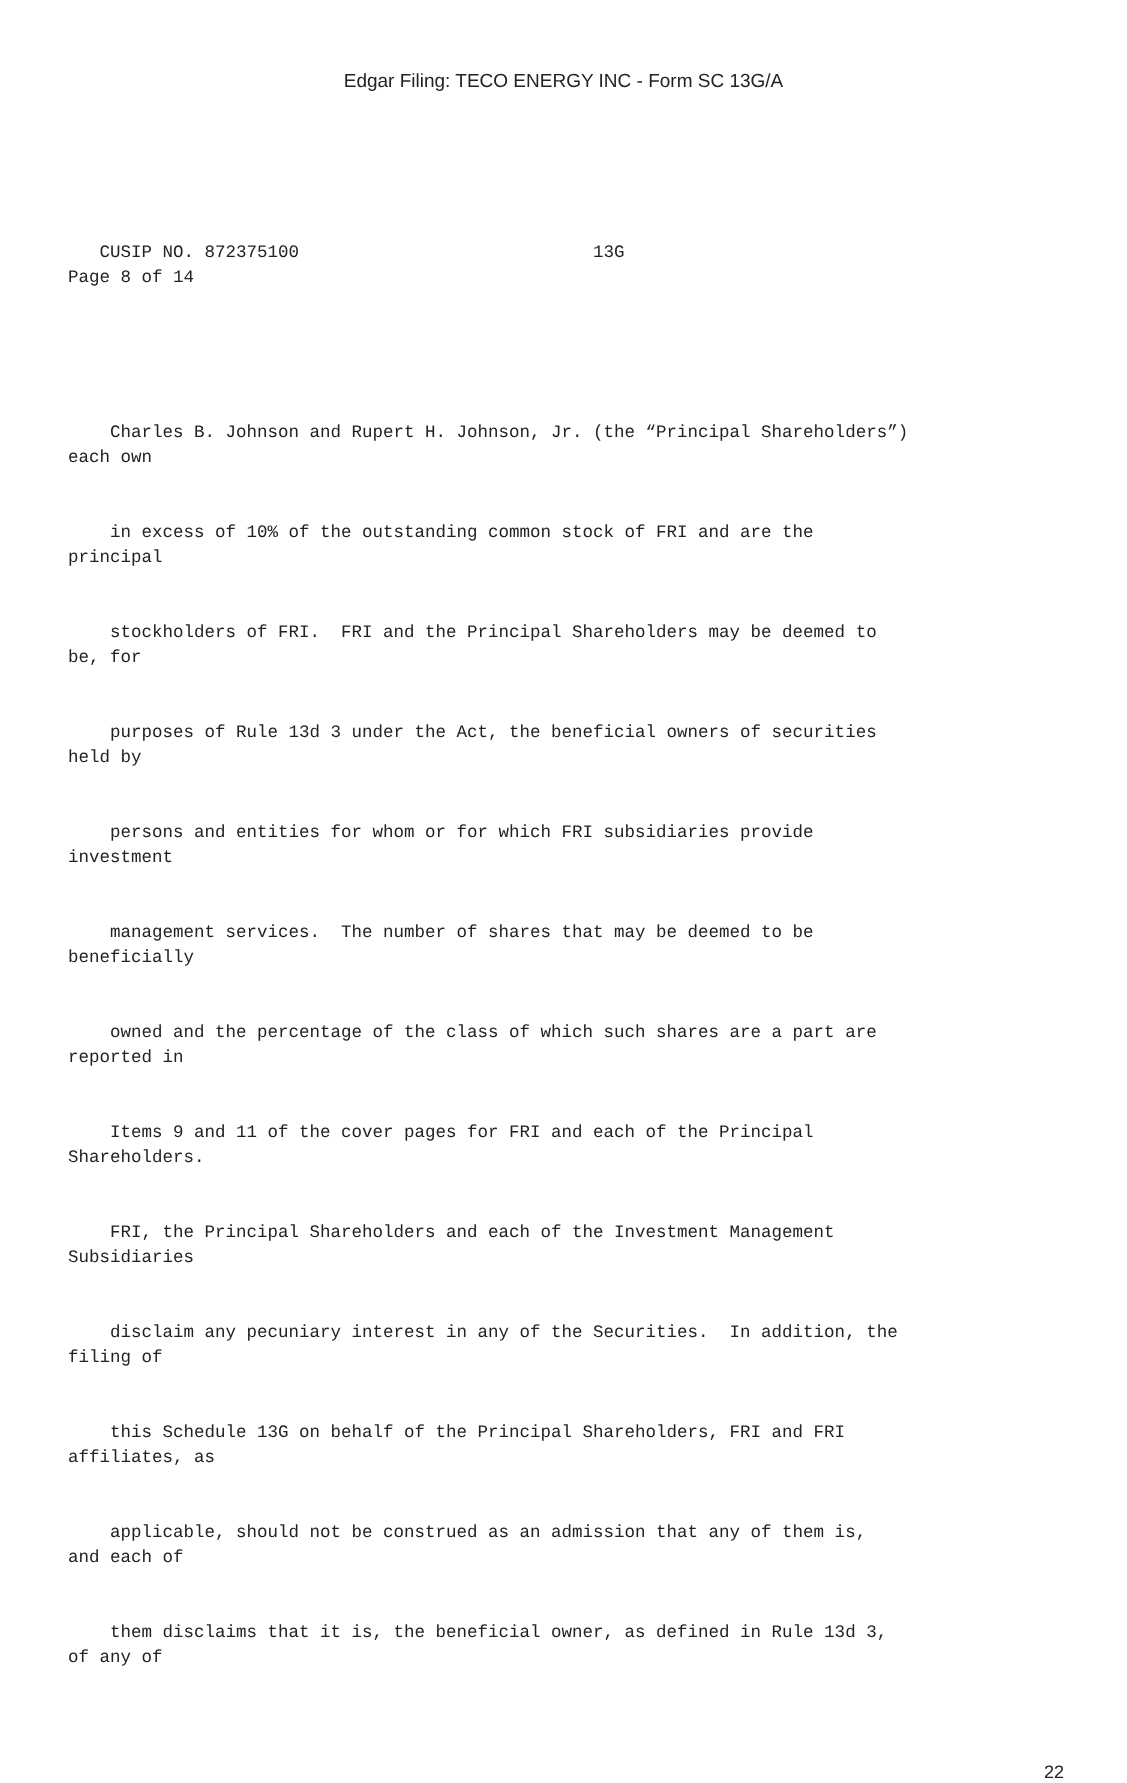Edgar Filing: TECO ENERGY INC - Form SC 13G/A
CUSIP NO. 872375100 13G Page 8 of 14
Charles B. Johnson and Rupert H. Johnson, Jr. (the “Principal Shareholders”) each own
in excess of 10% of the outstanding common stock of FRI and are the principal
stockholders of FRI. FRI and the Principal Shareholders may be deemed to be, for
purposes of Rule 13d 3 under the Act, the beneficial owners of securities held by
persons and entities for whom or for which FRI subsidiaries provide investment
management services. The number of shares that may be deemed to be beneficially
owned and the percentage of the class of which such shares are a part are reported in
Items 9 and 11 of the cover pages for FRI and each of the Principal Shareholders.
FRI, the Principal Shareholders and each of the Investment Management Subsidiaries
disclaim any pecuniary interest in any of the Securities. In addition, the filing of
this Schedule 13G on behalf of the Principal Shareholders, FRI and FRI affiliates, as
applicable, should not be construed as an admission that any of them is, and each of
them disclaims that it is, the beneficial owner, as defined in Rule 13d 3, of any of
22